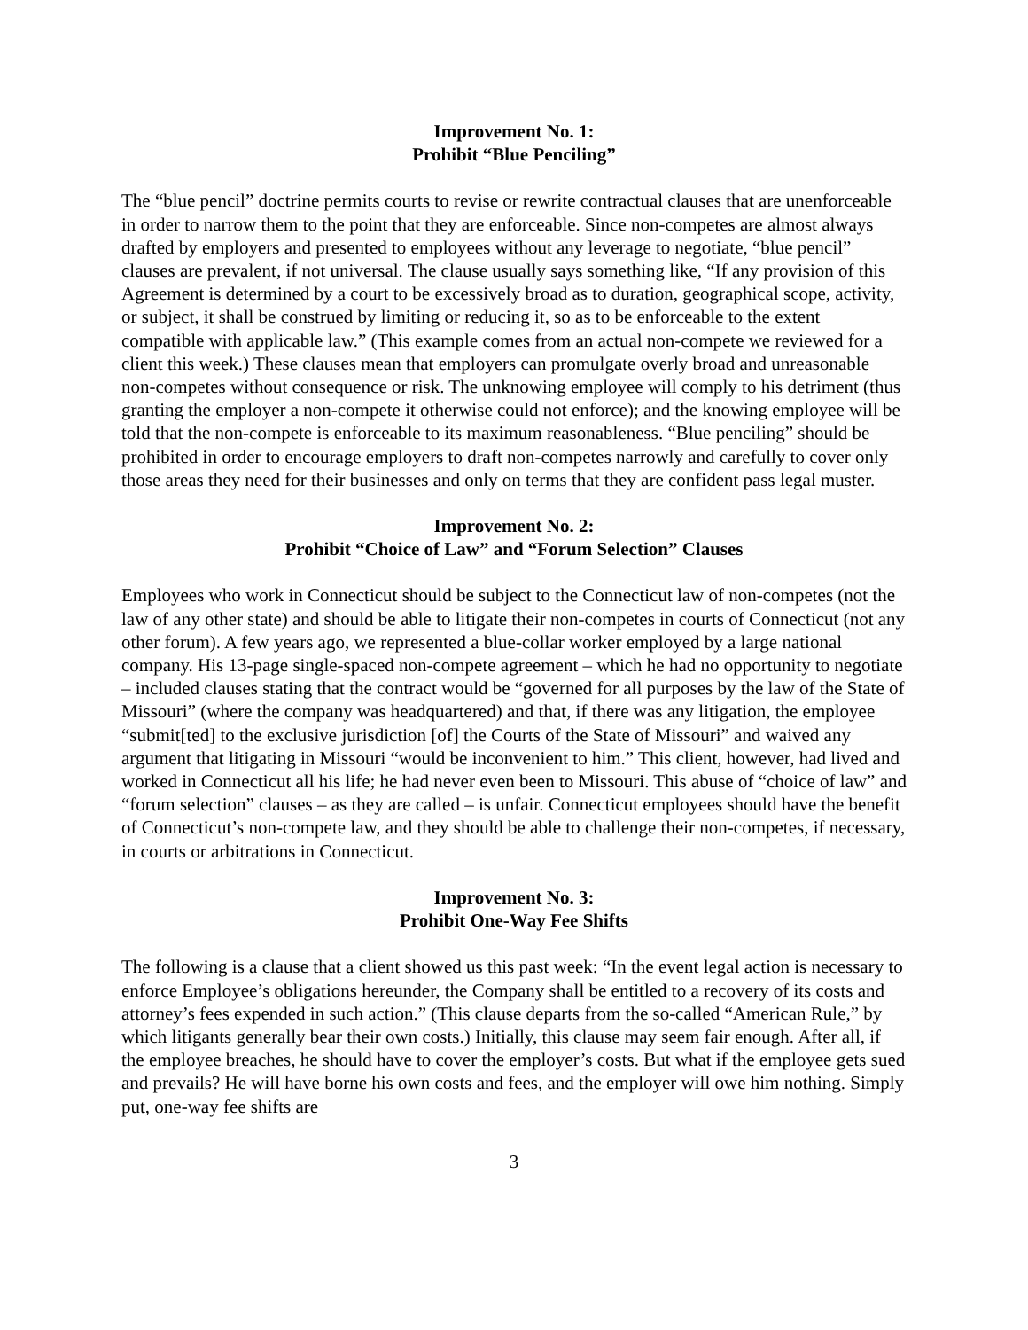Improvement No. 1:
Prohibit “Blue Penciling”
The “blue pencil” doctrine permits courts to revise or rewrite contractual clauses that are unenforceable in order to narrow them to the point that they are enforceable. Since non-competes are almost always drafted by employers and presented to employees without any leverage to negotiate, “blue pencil” clauses are prevalent, if not universal. The clause usually says something like, “If any provision of this Agreement is determined by a court to be excessively broad as to duration, geographical scope, activity, or subject, it shall be construed by limiting or reducing it, so as to be enforceable to the extent compatible with applicable law.” (This example comes from an actual non-compete we reviewed for a client this week.) These clauses mean that employers can promulgate overly broad and unreasonable non-competes without consequence or risk. The unknowing employee will comply to his detriment (thus granting the employer a non-compete it otherwise could not enforce); and the knowing employee will be told that the non-compete is enforceable to its maximum reasonableness. “Blue penciling” should be prohibited in order to encourage employers to draft non-competes narrowly and carefully to cover only those areas they need for their businesses and only on terms that they are confident pass legal muster.
Improvement No. 2:
Prohibit “Choice of Law” and “Forum Selection” Clauses
Employees who work in Connecticut should be subject to the Connecticut law of non-competes (not the law of any other state) and should be able to litigate their non-competes in courts of Connecticut (not any other forum). A few years ago, we represented a blue-collar worker employed by a large national company. His 13-page single-spaced non-compete agreement – which he had no opportunity to negotiate – included clauses stating that the contract would be “governed for all purposes by the law of the State of Missouri” (where the company was headquartered) and that, if there was any litigation, the employee “submit[ted] to the exclusive jurisdiction [of] the Courts of the State of Missouri” and waived any argument that litigating in Missouri “would be inconvenient to him.” This client, however, had lived and worked in Connecticut all his life; he had never even been to Missouri. This abuse of “choice of law” and “forum selection” clauses – as they are called – is unfair. Connecticut employees should have the benefit of Connecticut’s non-compete law, and they should be able to challenge their non-competes, if necessary, in courts or arbitrations in Connecticut.
Improvement No. 3:
Prohibit One-Way Fee Shifts
The following is a clause that a client showed us this past week: “In the event legal action is necessary to enforce Employee’s obligations hereunder, the Company shall be entitled to a recovery of its costs and attorney’s fees expended in such action.” (This clause departs from the so-called “American Rule,” by which litigants generally bear their own costs.) Initially, this clause may seem fair enough. After all, if the employee breaches, he should have to cover the employer’s costs. But what if the employee gets sued and prevails? He will have borne his own costs and fees, and the employer will owe him nothing. Simply put, one-way fee shifts are
3